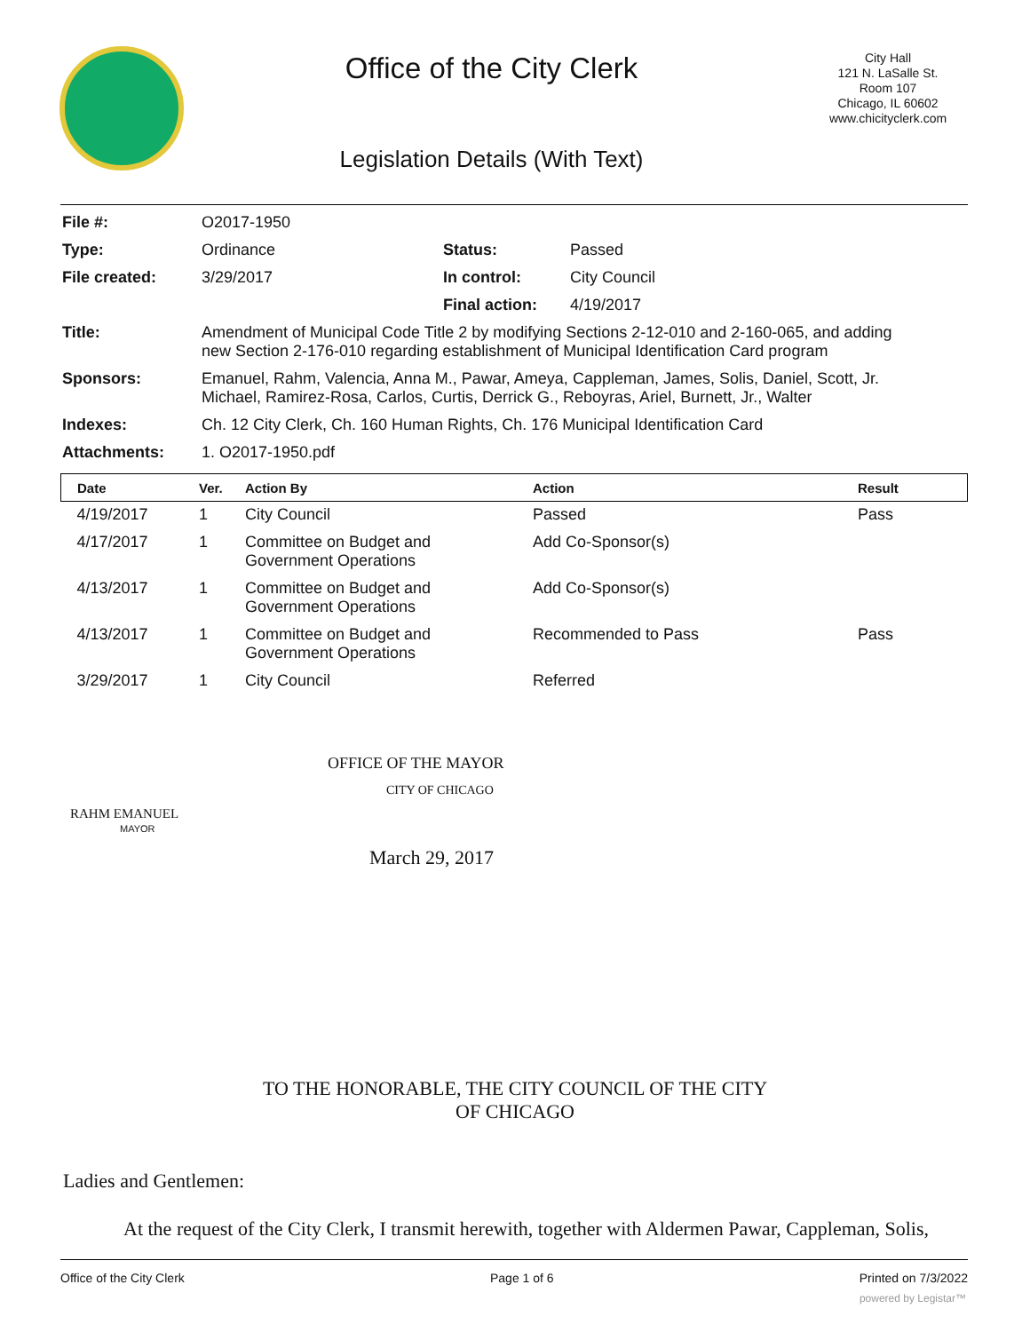Office of the City Clerk
Legislation Details (With Text)
City Hall
121 N. LaSalle St.
Room 107
Chicago, IL 60602
www.chicityclerk.com
| File #: | O2017-1950 | | |
| Type: | Ordinance | Status: | Passed |
| File created: | 3/29/2017 | In control: | City Council |
| | | Final action: | 4/19/2017 |
| Title: | Amendment of Municipal Code Title 2 by modifying Sections 2-12-010 and 2-160-065, and adding new Section 2-176-010 regarding establishment of Municipal Identification Card program | | |
| Sponsors: | Emanuel, Rahm, Valencia, Anna M., Pawar, Ameya, Cappleman, James, Solis, Daniel, Scott, Jr. Michael, Ramirez-Rosa, Carlos, Curtis, Derrick G., Reboyras, Ariel, Burnett, Jr., Walter | | |
| Indexes: | Ch. 12 City Clerk, Ch. 160 Human Rights, Ch. 176 Municipal Identification Card | | |
| Attachments: | 1. O2017-1950.pdf | | |
| Date | Ver. | Action By | Action | Result |
| --- | --- | --- | --- | --- |
| 4/19/2017 | 1 | City Council | Passed | Pass |
| 4/17/2017 | 1 | Committee on Budget and Government Operations | Add Co-Sponsor(s) | |
| 4/13/2017 | 1 | Committee on Budget and Government Operations | Add Co-Sponsor(s) | |
| 4/13/2017 | 1 | Committee on Budget and Government Operations | Recommended to Pass | Pass |
| 3/29/2017 | 1 | City Council | Referred | |
OFFICE OF THE MAYOR
CITY OF CHICAGO
RAHM EMANUEL
MAYOR
March 29, 2017
TO THE HONORABLE, THE CITY COUNCIL OF THE CITY
OF CHICAGO
Ladies and Gentlemen:
At the request of the City Clerk, I transmit herewith, together with Aldermen Pawar, Cappleman, Solis,
Office of the City Clerk Page 1 of 6 Printed on 7/3/2022
powered by Legistar™